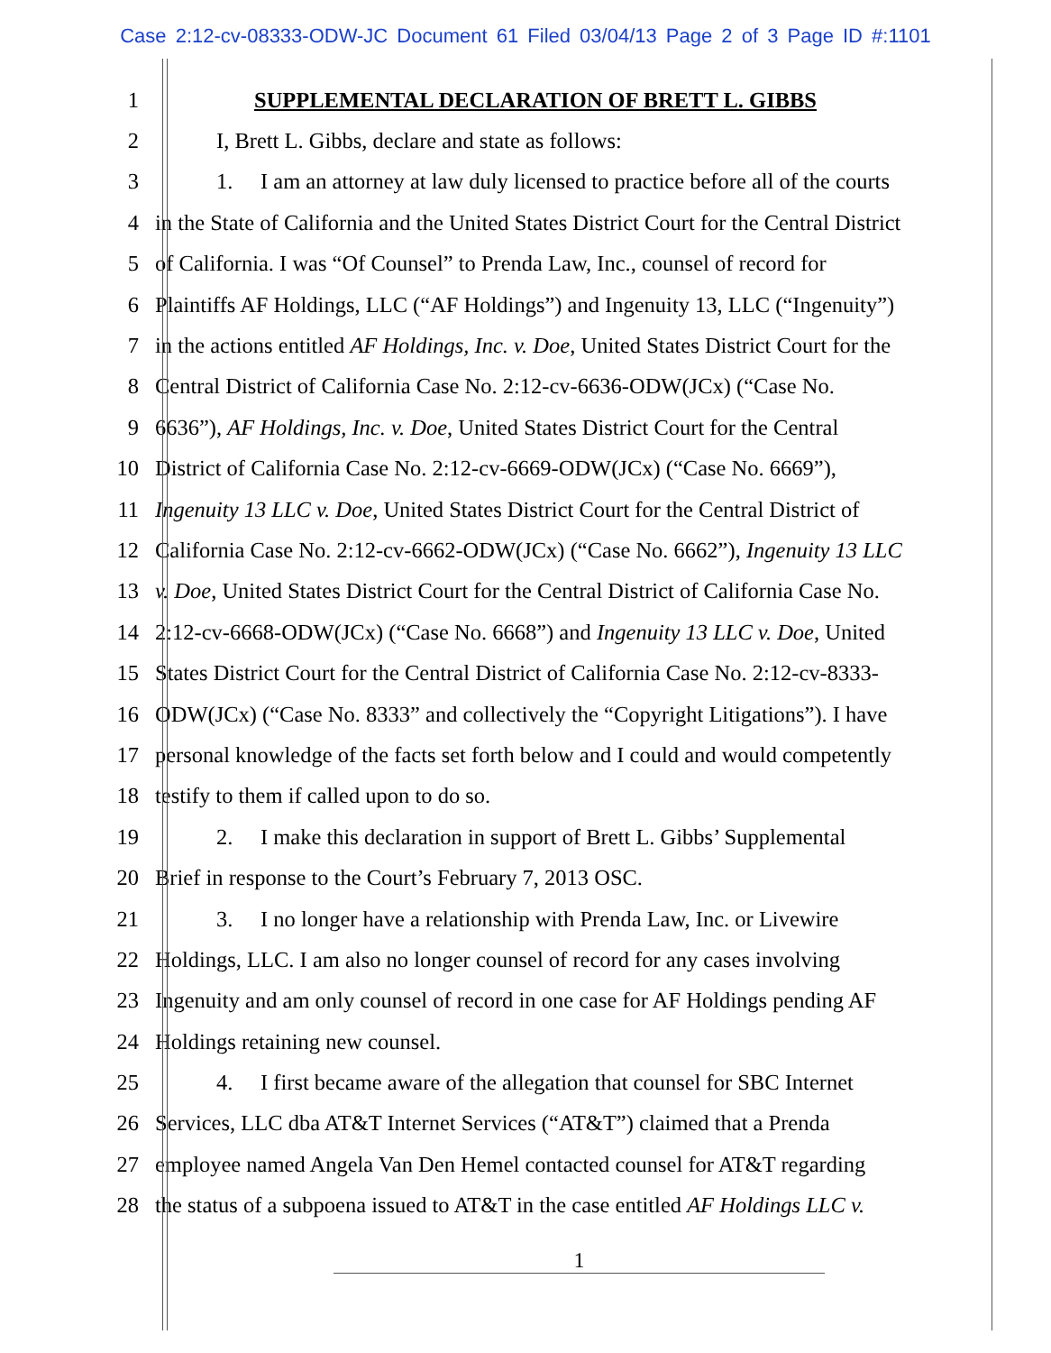Case 2:12-cv-08333-ODW-JC Document 61 Filed 03/04/13 Page 2 of 3 Page ID #:1101
1 SUPPLEMENTAL DECLARATION OF BRETT L. GIBBS
2 I, Brett L. Gibbs, declare and state as follows:
3 1. I am an attorney at law duly licensed to practice before all of the courts
4 in the State of California and the United States District Court for the Central District
5 of California. I was “Of Counsel” to Prenda Law, Inc., counsel of record for
6 Plaintiffs AF Holdings, LLC (“AF Holdings”) and Ingenuity 13, LLC (“Ingenuity”)
7 in the actions entitled AF Holdings, Inc. v. Doe, United States District Court for the
8 Central District of California Case No. 2:12-cv-6636-ODW(JCx) (“Case No.
9 6636”), AF Holdings, Inc. v. Doe, United States District Court for the Central
10 District of California Case No. 2:12-cv-6669-ODW(JCx) (“Case No. 6669”),
11 Ingenuity 13 LLC v. Doe, United States District Court for the Central District of
12 California Case No. 2:12-cv-6662-ODW(JCx) (“Case No. 6662”), Ingenuity 13 LLC
13 v. Doe, United States District Court for the Central District of California Case No.
14 2:12-cv-6668-ODW(JCx) (“Case No. 6668”) and Ingenuity 13 LLC v. Doe, United
15 States District Court for the Central District of California Case No. 2:12-cv-8333-
16 ODW(JCx) (“Case No. 8333” and collectively the “Copyright Litigations”). I have
17 personal knowledge of the facts set forth below and I could and would competently
18 testify to them if called upon to do so.
19 2. I make this declaration in support of Brett L. Gibbs’ Supplemental
20 Brief in response to the Court’s February 7, 2013 OSC.
21 3. I no longer have a relationship with Prenda Law, Inc. or Livewire
22 Holdings, LLC. I am also no longer counsel of record for any cases involving
23 Ingenuity and am only counsel of record in one case for AF Holdings pending AF
24 Holdings retaining new counsel.
25 4. I first became aware of the allegation that counsel for SBC Internet
26 Services, LLC dba AT&T Internet Services (“AT&T”) claimed that a Prenda
27 employee named Angela Van Den Hemel contacted counsel for AT&T regarding
28 the status of a subpoena issued to AT&T in the case entitled AF Holdings LLC v.
1